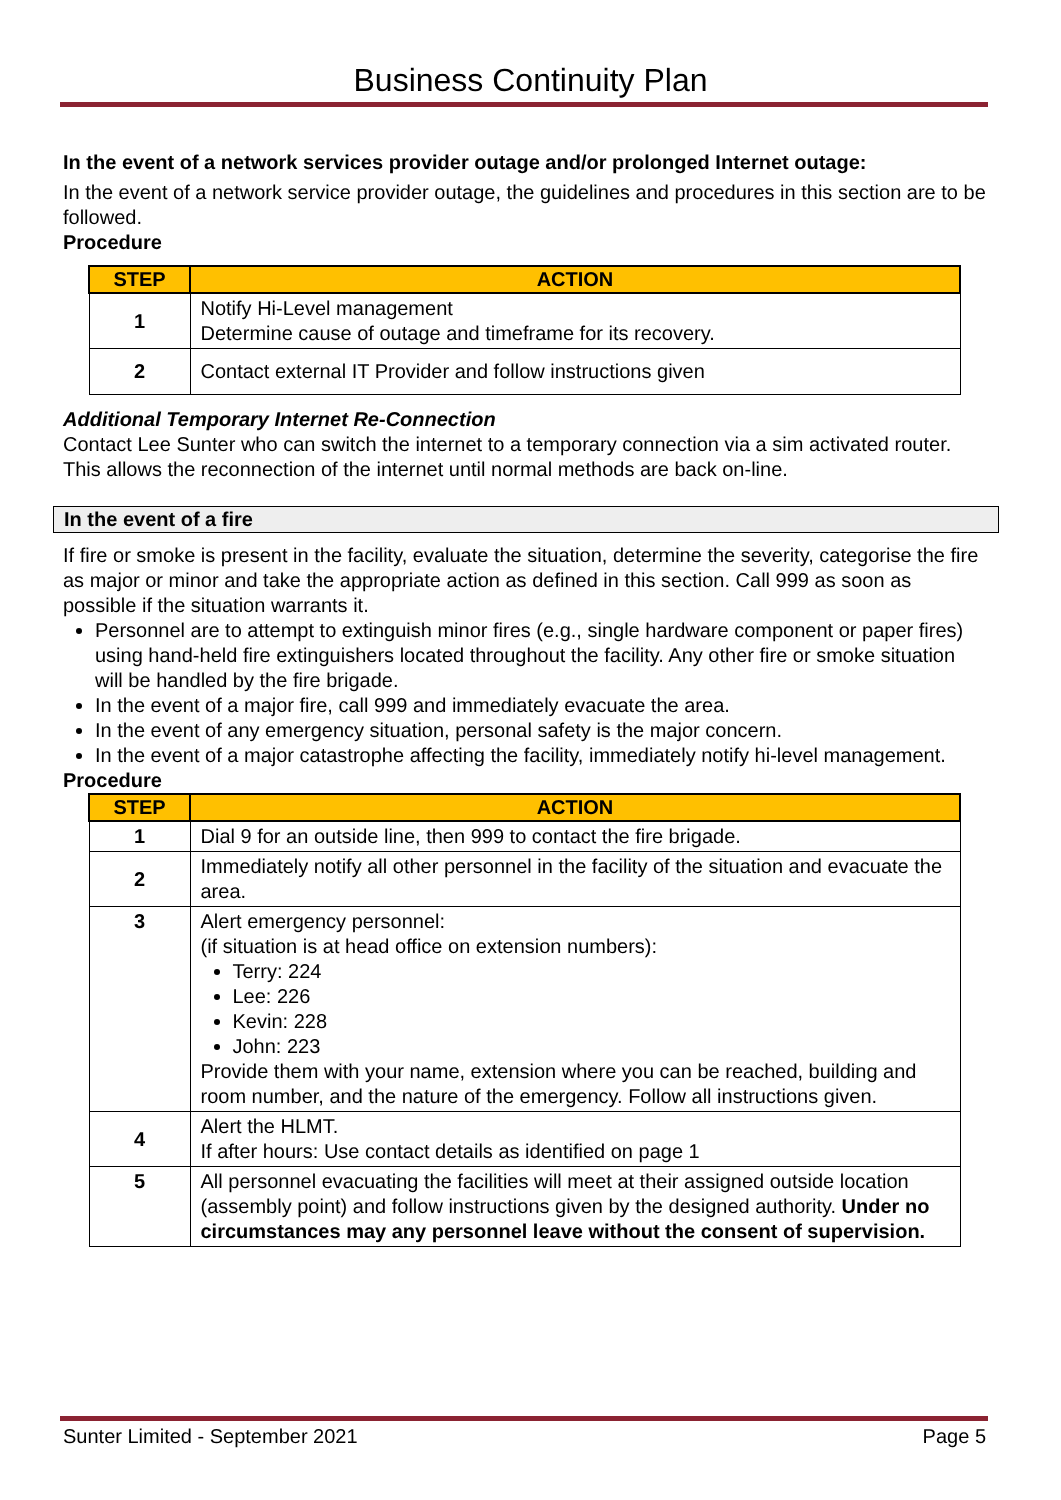Business Continuity Plan
In the event of a network services provider outage and/or prolonged Internet outage:
In the event of a network service provider outage, the guidelines and procedures in this section are to be followed.
Procedure
| STEP | ACTION |
| --- | --- |
| 1 | Notify Hi-Level management Determine cause of outage and timeframe for its recovery. |
| 2 | Contact external IT Provider and follow instructions given |
Additional Temporary Internet Re-Connection
Contact Lee Sunter who can switch the internet to a temporary connection via a sim activated router. This allows the reconnection of the internet until normal methods are back on-line.
In the event of a fire
If fire or smoke is present in the facility, evaluate the situation, determine the severity, categorise the fire as major or minor and take the appropriate action as defined in this section. Call 999 as soon as possible if the situation warrants it.
Personnel are to attempt to extinguish minor fires (e.g., single hardware component or paper fires) using hand-held fire extinguishers located throughout the facility. Any other fire or smoke situation will be handled by the fire brigade.
In the event of a major fire, call 999 and immediately evacuate the area.
In the event of any emergency situation, personal safety is the major concern.
In the event of a major catastrophe affecting the facility, immediately notify hi-level management.
Procedure
| STEP | ACTION |
| --- | --- |
| 1 | Dial 9 for an outside line, then 999 to contact the fire brigade. |
| 2 | Immediately notify all other personnel in the facility of the situation and evacuate the area. |
| 3 | Alert emergency personnel: (if situation is at head office on extension numbers): Terry: 224 Lee: 226 Kevin: 228 John: 223 Provide them with your name, extension where you can be reached, building and room number, and the nature of the emergency. Follow all instructions given. |
| 4 | Alert the HLMT. If after hours: Use contact details as identified on page 1 |
| 5 | All personnel evacuating the facilities will meet at their assigned outside location (assembly point) and follow instructions given by the designed authority. Under no circumstances may any personnel leave without the consent of supervision. |
Sunter Limited - September 2021 Page 5